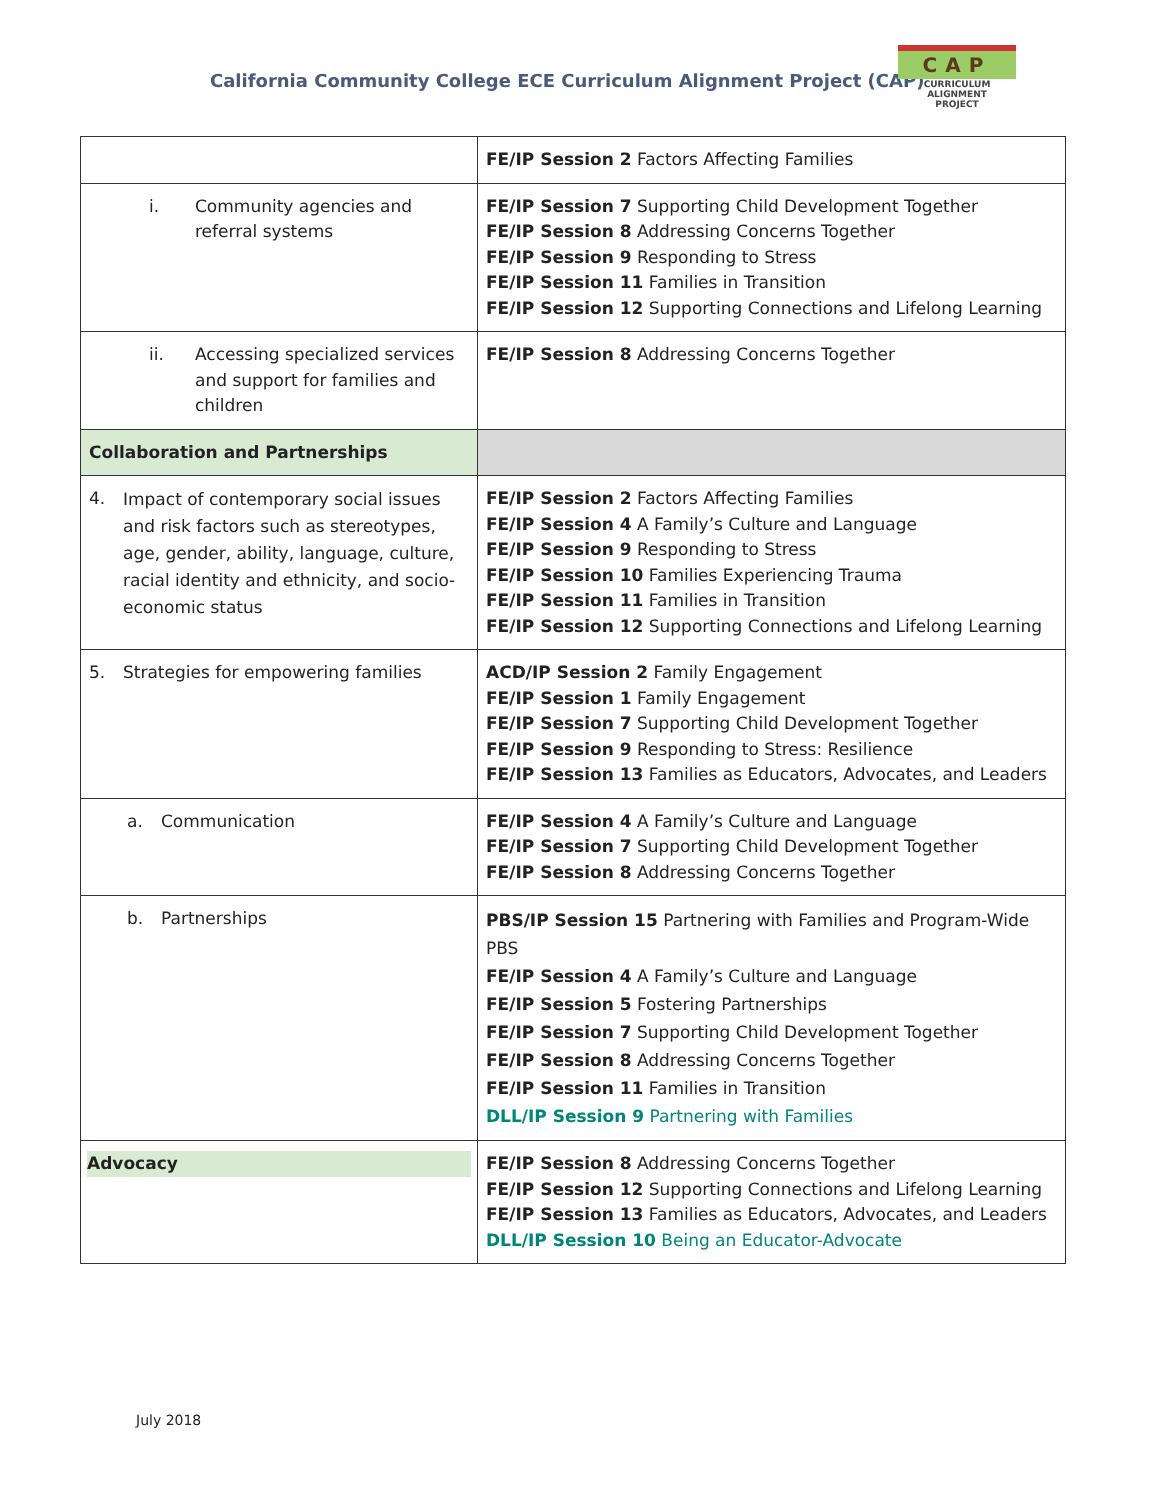California Community College ECE Curriculum Alignment Project (CAP)
CAP
CURRICULUM ALIGNMENT
PROJECT
| | FE/IP Session 2 Factors Affecting Families |
| i. Community agencies and referral systems | FE/IP Session 7 Supporting Child Development Together FE/IP Session 8 Addressing Concerns Together FE/IP Session 9 Responding to Stress FE/IP Session 11 Families in Transition FE/IP Session 12 Supporting Connections and Lifelong Learning |
| ii. Accessing specialized services and support for families and children | FE/IP Session 8 Addressing Concerns Together |
| Collaboration and Partnerships | |
| 4. Impact of contemporary social issues and risk factors such as stereotypes, age, gender, ability, language, culture, racial identity and ethnicity, and socio-economic status | FE/IP Session 2 Factors Affecting Families FE/IP Session 4 A Family’s Culture and Language FE/IP Session 9 Responding to Stress FE/IP Session 10 Families Experiencing Trauma FE/IP Session 11 Families in Transition FE/IP Session 12 Supporting Connections and Lifelong Learning |
| 5. Strategies for empowering families | ACD/IP Session 2 Family Engagement FE/IP Session 1 Family Engagement FE/IP Session 7 Supporting Child Development Together FE/IP Session 9 Responding to Stress: Resilience FE/IP Session 13 Families as Educators, Advocates, and Leaders |
| a. Communication | FE/IP Session 4 A Family’s Culture and Language FE/IP Session 7 Supporting Child Development Together FE/IP Session 8 Addressing Concerns Together |
| b. Partnerships | PBS/IP Session 15 Partnering with Families and Program-Wide PBS FE/IP Session 4 A Family’s Culture and Language FE/IP Session 5 Fostering Partnerships FE/IP Session 7 Supporting Child Development Together FE/IP Session 8 Addressing Concerns Together FE/IP Session 11 Families in Transition DLL/IP Session 9 Partnering with Families |
| Advocacy | FE/IP Session 8 Addressing Concerns Together FE/IP Session 12 Supporting Connections and Lifelong Learning FE/IP Session 13 Families as Educators, Advocates, and Leaders DLL/IP Session 10 Being an Educator-Advocate |
July 2018